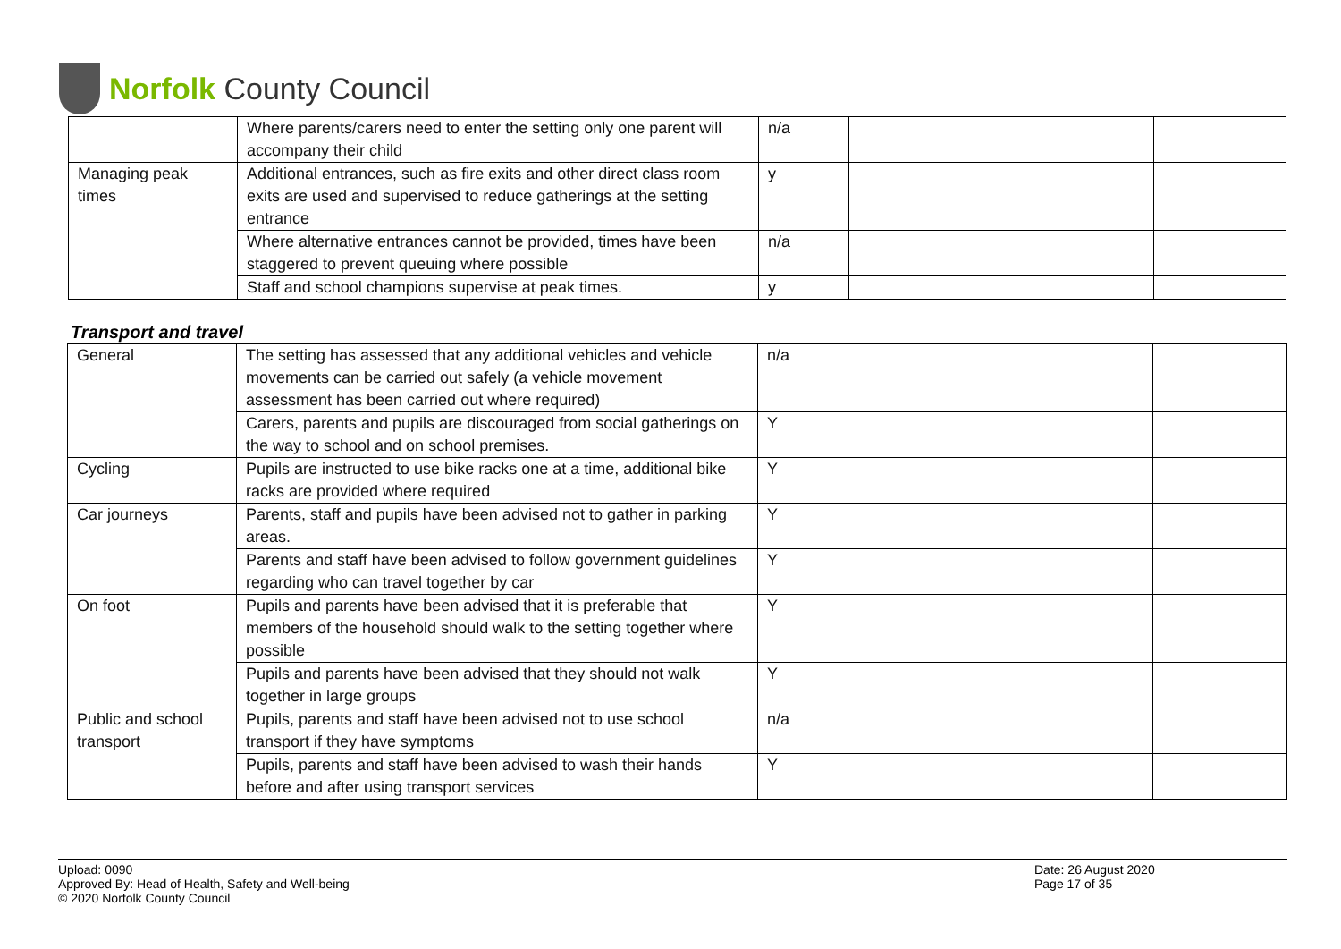Norfolk County Council
| | Where parents/carers need to enter the setting only one parent will accompany their child | n/a | | |
| Managing peak times | Additional entrances, such as fire exits and other direct class room exits are used and supervised to reduce gatherings at the setting entrance | y | | |
| | Where alternative entrances cannot be provided, times have been staggered to prevent queuing where possible | n/a | | |
| | Staff and school champions supervise at peak times. | y | | |
Transport and travel
| General | The setting has assessed that any additional vehicles and vehicle movements can be carried out safely (a vehicle movement assessment has been carried out where required) | n/a | | |
| | Carers, parents and pupils are discouraged from social gatherings on the way to school and on school premises. | Y | | |
| Cycling | Pupils are instructed to use bike racks one at a time, additional bike racks are provided where required | Y | | |
| Car journeys | Parents, staff and pupils have been advised not to gather in parking areas. | Y | | |
| | Parents and staff have been advised to follow government guidelines regarding who can travel together by car | Y | | |
| On foot | Pupils and parents have been advised that it is preferable that members of the household should walk to the setting together where possible | Y | | |
| | Pupils and parents have been advised that they should not walk together in large groups | Y | | |
| Public and school transport | Pupils, parents and staff have been advised not to use school transport if they have symptoms | n/a | | |
| | Pupils, parents and staff have been advised to wash their hands before and after using transport services | Y | | |
Upload: 0090
Approved By: Head of Health, Safety and Well-being
© 2020 Norfolk County Council
Date: 26 August 2020
Page 17 of 35